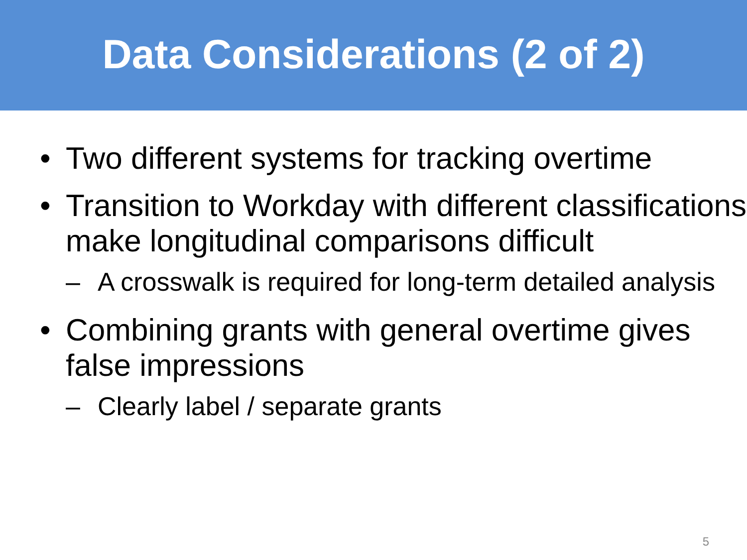Data Considerations (2 of 2)
• Two different systems for tracking overtime
• Transition to Workday with different classifications make longitudinal comparisons difficult
– A crosswalk is required for long-term detailed analysis
• Combining grants with general overtime gives false impressions
– Clearly label / separate grants
5